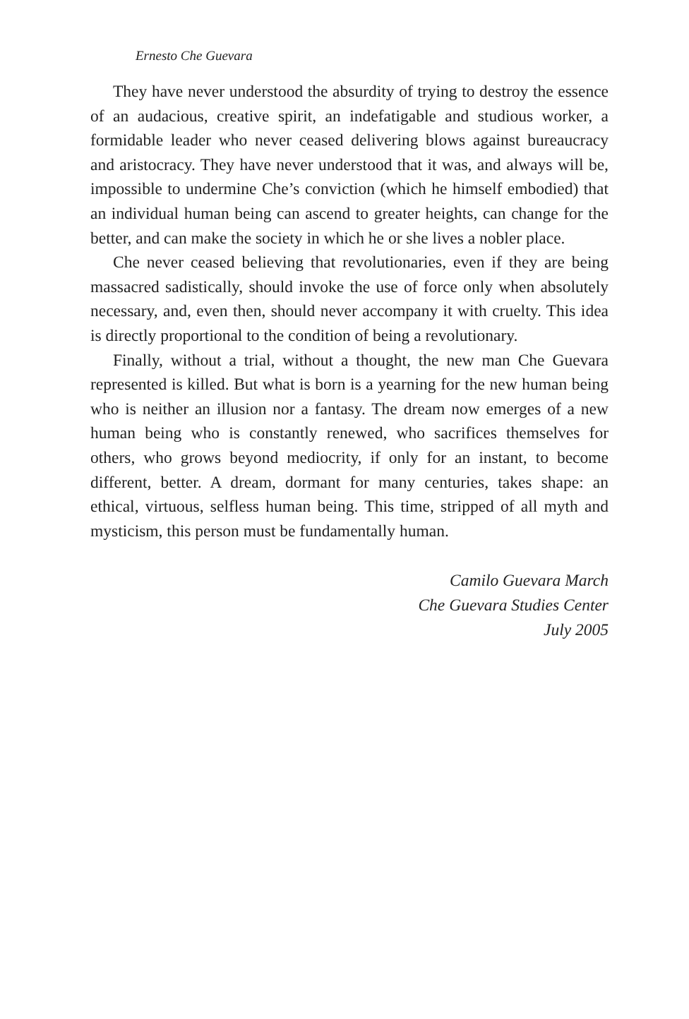Ernesto Che Guevara
They have never understood the absurdity of trying to destroy the essence of an audacious, creative spirit, an indefatigable and studious worker, a formidable leader who never ceased delivering blows against bureaucracy and aristocracy. They have never understood that it was, and always will be, impossible to undermine Che’s conviction (which he himself embodied) that an individual human being can ascend to greater heights, can change for the better, and can make the society in which he or she lives a nobler place.
Che never ceased believing that revolutionaries, even if they are being massacred sadistically, should invoke the use of force only when absolutely necessary, and, even then, should never accompany it with cruelty. This idea is directly proportional to the condition of being a revolutionary.
Finally, without a trial, without a thought, the new man Che Guevara represented is killed. But what is born is a yearning for the new human being who is neither an illusion nor a fantasy. The dream now emerges of a new human being who is constantly renewed, who sacrifices themselves for others, who grows beyond mediocrity, if only for an instant, to become different, better. A dream, dormant for many centuries, takes shape: an ethical, virtuous, selfless human being. This time, stripped of all myth and mysticism, this person must be fundamentally human.
Camilo Guevara March
Che Guevara Studies Center
July 2005